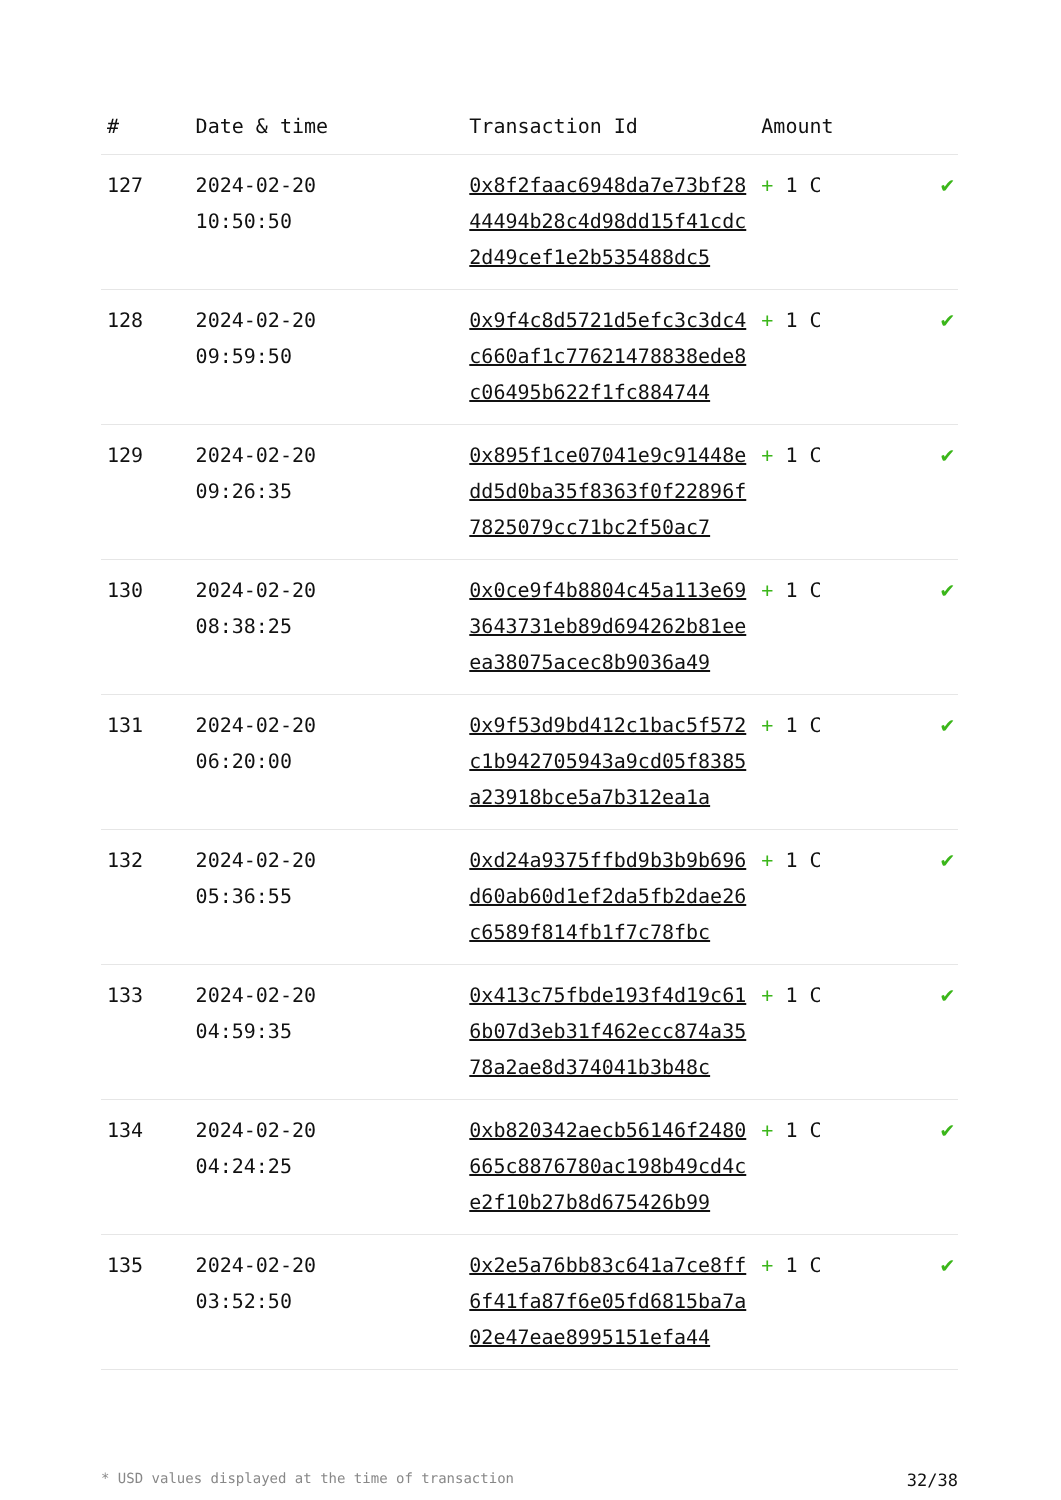| # | Date & time | Transaction Id | Amount | |
| --- | --- | --- | --- | --- |
| 127 | 2024-02-20 10:50:50 | 0x8f2faac6948da7e73bf2844494b28c4d98dd15f41cdc2d49cef1e2b535488dc5 | + 1 C | ✔ |
| 128 | 2024-02-20 09:59:50 | 0x9f4c8d5721d5efc3c3dc4c660af1c77621478838ede8c06495b622f1fc884744 | + 1 C | ✔ |
| 129 | 2024-02-20 09:26:35 | 0x895f1ce07041e9c91448edd5d0ba35f8363f0f22896f7825079cc71bc2f50ac7 | + 1 C | ✔ |
| 130 | 2024-02-20 08:38:25 | 0x0ce9f4b8804c45a113e693643731eb89d694262b81eeea38075acec8b9036a49 | + 1 C | ✔ |
| 131 | 2024-02-20 06:20:00 | 0x9f53d9bd412c1bac5f572c1b942705943a9cd05f8385a23918bce5a7b312ea1a | + 1 C | ✔ |
| 132 | 2024-02-20 05:36:55 | 0xd24a9375ffbd9b3b9b696d60ab60d1ef2da5fb2dae26c6589f814fb1f7c78fbc | + 1 C | ✔ |
| 133 | 2024-02-20 04:59:35 | 0x413c75fbde193f4d19c616b07d3eb31f462ecc874a3578a2ae8d374041b3b48c | + 1 C | ✔ |
| 134 | 2024-02-20 04:24:25 | 0xb820342aecb56146f2480665c8876780ac198b49cd4ce2f10b27b8d675426b99 | + 1 C | ✔ |
| 135 | 2024-02-20 03:52:50 | 0x2e5a76bb83c641a7ce8ff6f41fa87f6e05fd6815ba7a02e47eae8995151efa44 | + 1 C | ✔ |
* USD values displayed at the time of transaction 32/38